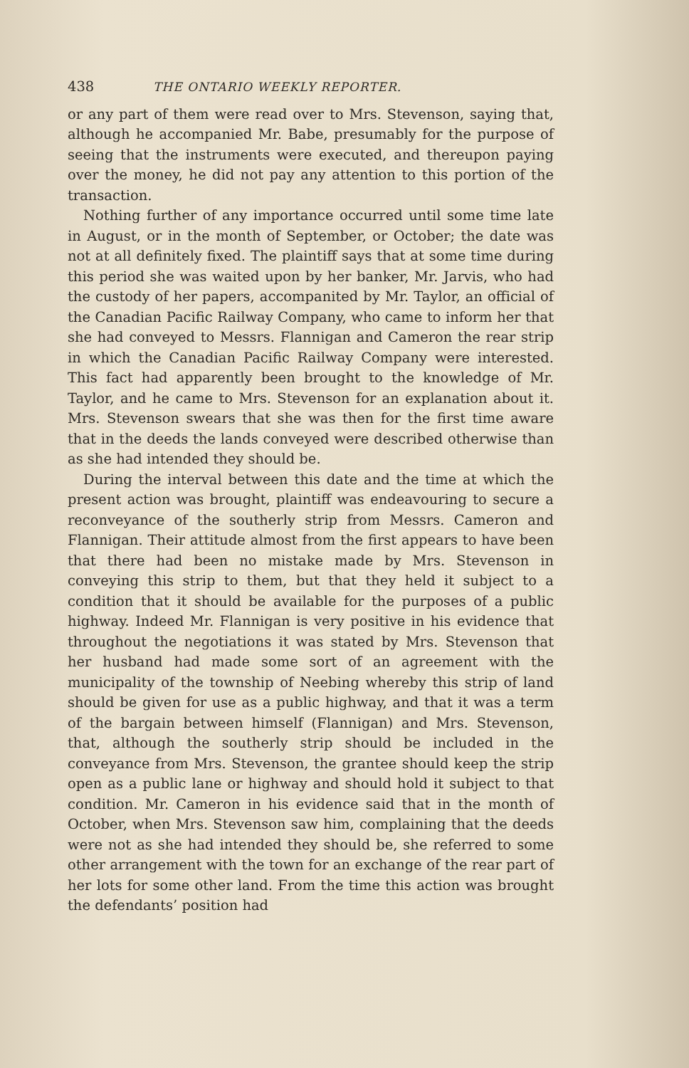438 THE ONTARIO WEEKLY REPORTER.
or any part of them were read over to Mrs. Stevenson, saying that, although he accompanied Mr. Babe, presumably for the purpose of seeing that the instruments were executed, and thereupon paying over the money, he did not pay any attention to this portion of the transaction.
Nothing further of any importance occurred until some time late in August, or in the month of September, or October; the date was not at all definitely fixed. The plaintiff says that at some time during this period she was waited upon by her banker, Mr. Jarvis, who had the custody of her papers, accompanited by Mr. Taylor, an official of the Canadian Pacific Railway Company, who came to inform her that she had conveyed to Messrs. Flannigan and Cameron the rear strip in which the Canadian Pacific Railway Company were interested. This fact had apparently been brought to the knowledge of Mr. Taylor, and he came to Mrs. Stevenson for an explanation about it. Mrs. Stevenson swears that she was then for the first time aware that in the deeds the lands conveyed were described otherwise than as she had intended they should be.
During the interval between this date and the time at which the present action was brought, plaintiff was endeavouring to secure a reconveyance of the southerly strip from Messrs. Cameron and Flannigan. Their attitude almost from the first appears to have been that there had been no mistake made by Mrs. Stevenson in conveying this strip to them, but that they held it subject to a condition that it should be available for the purposes of a public highway. Indeed Mr. Flannigan is very positive in his evidence that throughout the negotiations it was stated by Mrs. Stevenson that her husband had made some sort of an agreement with the municipality of the township of Neebing whereby this strip of land should be given for use as a public highway, and that it was a term of the bargain between himself (Flannigan) and Mrs. Stevenson, that, although the southerly strip should be included in the conveyance from Mrs. Stevenson, the grantee should keep the strip open as a public lane or highway and should hold it subject to that condition. Mr. Cameron in his evidence said that in the month of October, when Mrs. Stevenson saw him, complaining that the deeds were not as she had intended they should be, she referred to some other arrangement with the town for an exchange of the rear part of her lots for some other land. From the time this action was brought the defendants’ position had